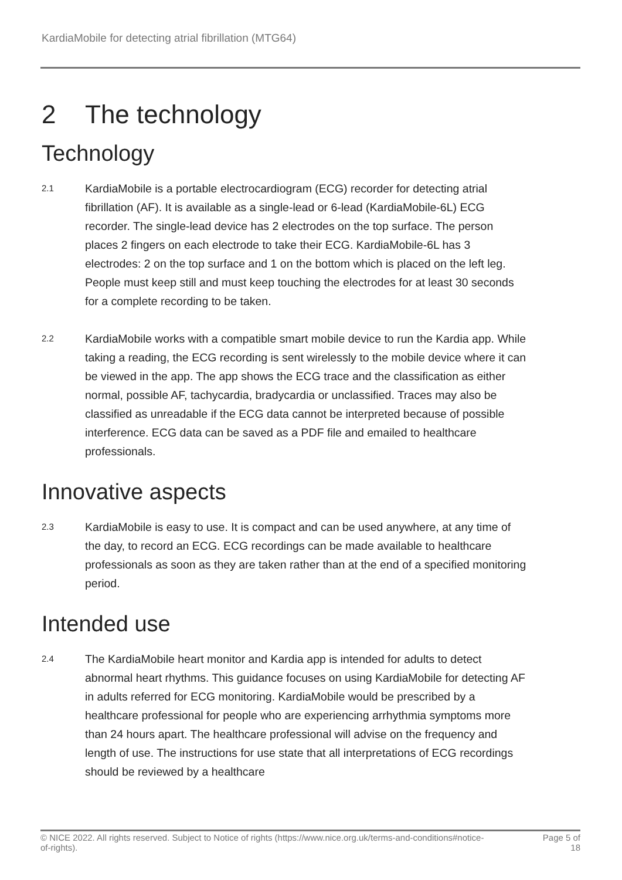KardiaMobile for detecting atrial fibrillation (MTG64)
2 The technology
Technology
2.1
KardiaMobile is a portable electrocardiogram (ECG) recorder for detecting atrial fibrillation (AF). It is available as a single-lead or 6-lead (KardiaMobile-6L) ECG recorder. The single-lead device has 2 electrodes on the top surface. The person places 2 fingers on each electrode to take their ECG. KardiaMobile-6L has 3 electrodes: 2 on the top surface and 1 on the bottom which is placed on the left leg. People must keep still and must keep touching the electrodes for at least 30 seconds for a complete recording to be taken.
2.2
KardiaMobile works with a compatible smart mobile device to run the Kardia app. While taking a reading, the ECG recording is sent wirelessly to the mobile device where it can be viewed in the app. The app shows the ECG trace and the classification as either normal, possible AF, tachycardia, bradycardia or unclassified. Traces may also be classified as unreadable if the ECG data cannot be interpreted because of possible interference. ECG data can be saved as a PDF file and emailed to healthcare professionals.
Innovative aspects
2.3
KardiaMobile is easy to use. It is compact and can be used anywhere, at any time of the day, to record an ECG. ECG recordings can be made available to healthcare professionals as soon as they are taken rather than at the end of a specified monitoring period.
Intended use
2.4
The KardiaMobile heart monitor and Kardia app is intended for adults to detect abnormal heart rhythms. This guidance focuses on using KardiaMobile for detecting AF in adults referred for ECG monitoring. KardiaMobile would be prescribed by a healthcare professional for people who are experiencing arrhythmia symptoms more than 24 hours apart. The healthcare professional will advise on the frequency and length of use. The instructions for use state that all interpretations of ECG recordings should be reviewed by a healthcare
© NICE 2022. All rights reserved. Subject to Notice of rights (https://www.nice.org.uk/terms-and-conditions#notice-of-rights).
Page 5 of
18